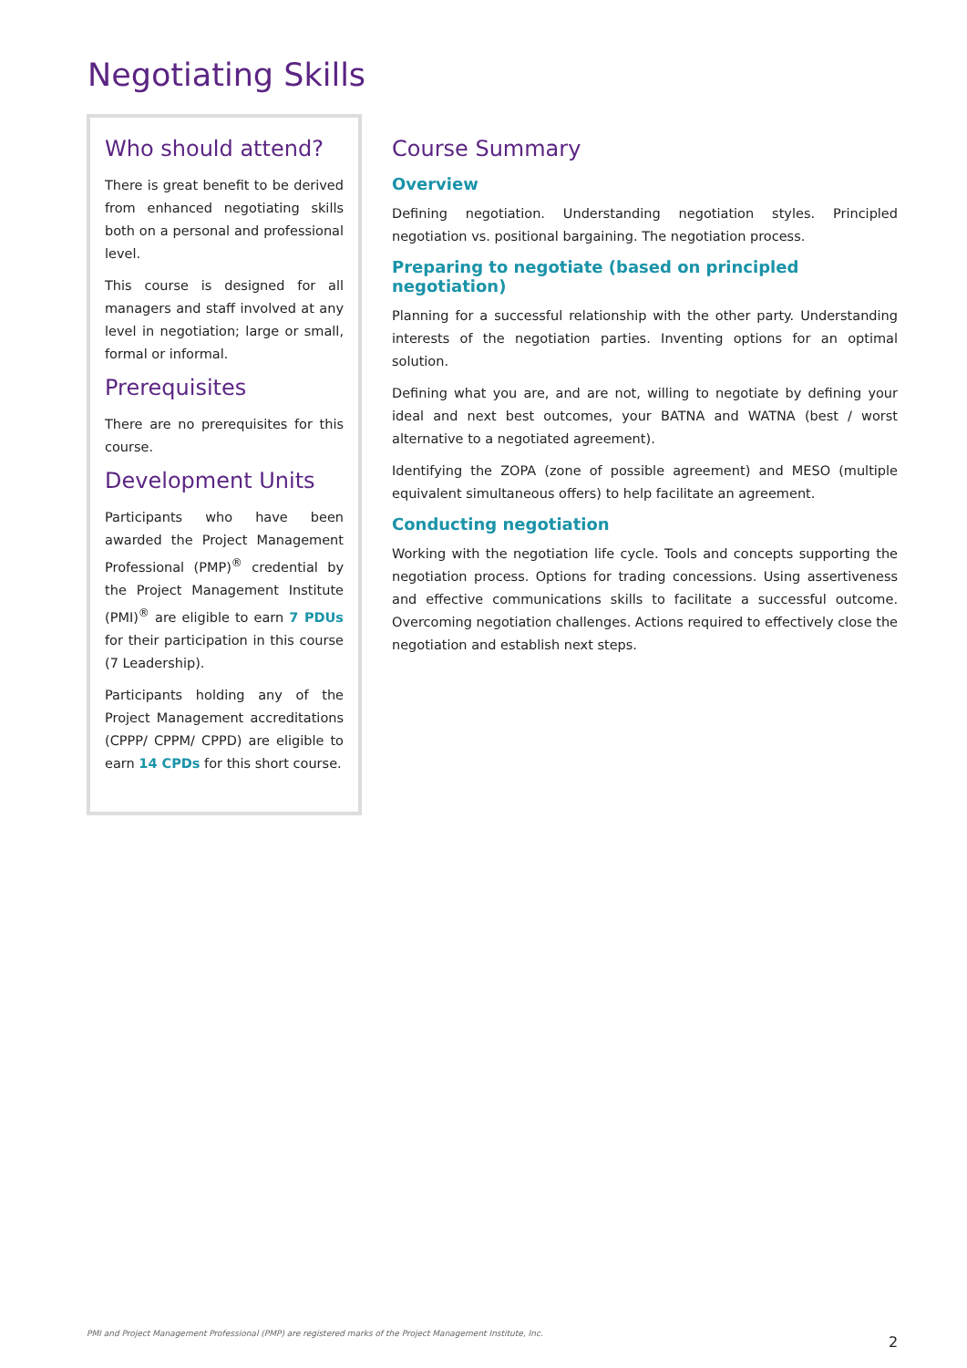Negotiating Skills
Who should attend?
There is great benefit to be derived from enhanced negotiating skills both on a personal and professional level.
This course is designed for all managers and staff involved at any level in negotiation; large or small, formal or informal.
Prerequisites
There are no prerequisites for this course.
Development Units
Participants who have been awarded the Project Management Professional (PMP)<sup>®</sup> credential by the Project Management Institute (PMI)<sup>®</sup> are eligible to earn 7 PDUs for their participation in this course (7 Leadership).
Participants holding any of the Project Management accreditations (CPPP/ CPPM/ CPPD) are eligible to earn 14 CPDs for this short course.
Course Summary
Overview
Defining negotiation. Understanding negotiation styles. Principled negotiation vs. positional bargaining. The negotiation process.
Preparing to negotiate (based on principled negotiation)
Planning for a successful relationship with the other party. Understanding interests of the negotiation parties. Inventing options for an optimal solution.
Defining what you are, and are not, willing to negotiate by defining your ideal and next best outcomes, your BATNA and WATNA (best / worst alternative to a negotiated agreement).
Identifying the ZOPA (zone of possible agreement) and MESO (multiple equivalent simultaneous offers) to help facilitate an agreement.
Conducting negotiation
Working with the negotiation life cycle. Tools and concepts supporting the negotiation process. Options for trading concessions. Using assertiveness and effective communications skills to facilitate a successful outcome. Overcoming negotiation challenges. Actions required to effectively close the negotiation and establish next steps.
PMI and Project Management Professional (PMP) are registered marks of the Project Management Institute, Inc.
2